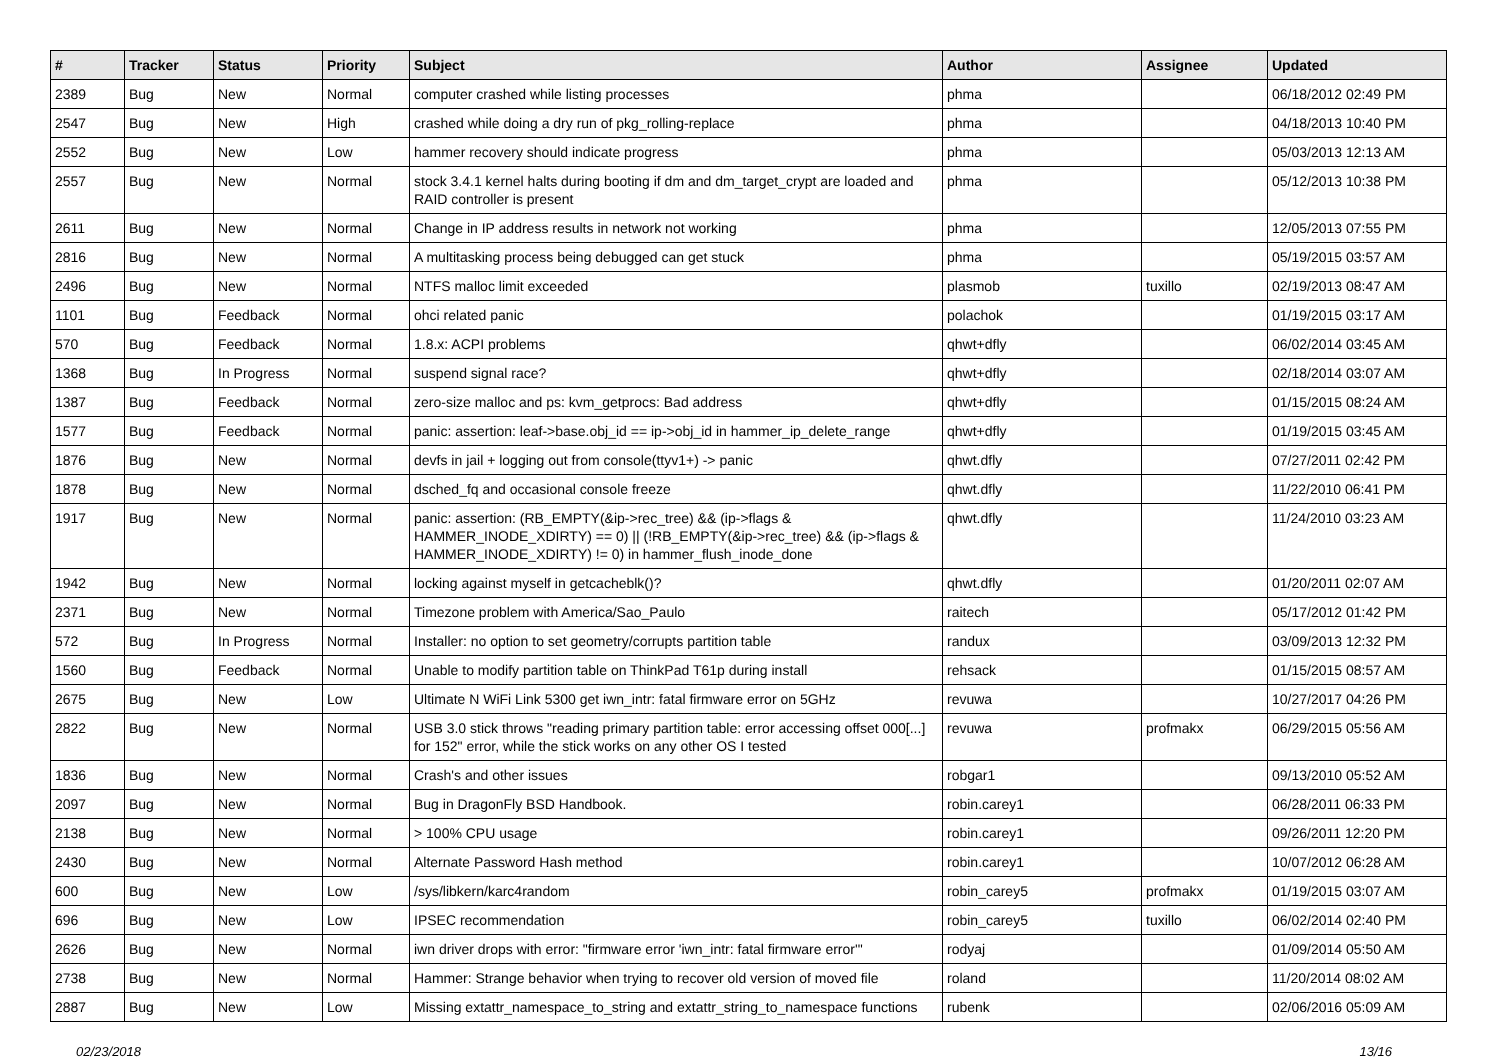| # | Tracker | Status | Priority | Subject | Author | Assignee | Updated |
| --- | --- | --- | --- | --- | --- | --- | --- |
| 2389 | Bug | New | Normal | computer crashed while listing processes | phma | | 06/18/2012 02:49 PM |
| 2547 | Bug | New | High | crashed while doing a dry run of pkg_rolling-replace | phma | | 04/18/2013 10:40 PM |
| 2552 | Bug | New | Low | hammer recovery should indicate progress | phma | | 05/03/2013 12:13 AM |
| 2557 | Bug | New | Normal | stock 3.4.1 kernel halts during booting if dm and dm_target_crypt are loaded and RAID controller is present | phma | | 05/12/2013 10:38 PM |
| 2611 | Bug | New | Normal | Change in IP address results in network not working | phma | | 12/05/2013 07:55 PM |
| 2816 | Bug | New | Normal | A multitasking process being debugged can get stuck | phma | | 05/19/2015 03:57 AM |
| 2496 | Bug | New | Normal | NTFS malloc limit exceeded | plasmob | tuxillo | 02/19/2013 08:47 AM |
| 1101 | Bug | Feedback | Normal | ohci related panic | polachok | | 01/19/2015 03:17 AM |
| 570 | Bug | Feedback | Normal | 1.8.x: ACPI problems | qhwt+dfly | | 06/02/2014 03:45 AM |
| 1368 | Bug | In Progress | Normal | suspend signal race? | qhwt+dfly | | 02/18/2014 03:07 AM |
| 1387 | Bug | Feedback | Normal | zero-size malloc and ps: kvm_getprocs: Bad address | qhwt+dfly | | 01/15/2015 08:24 AM |
| 1577 | Bug | Feedback | Normal | panic: assertion: leaf->base.obj_id == ip->obj_id in hammer_ip_delete_range | qhwt+dfly | | 01/19/2015 03:45 AM |
| 1876 | Bug | New | Normal | devfs in jail + logging out from console(ttyv1+) -> panic | qhwt.dfly | | 07/27/2011 02:42 PM |
| 1878 | Bug | New | Normal | dsched_fq and occasional console freeze | qhwt.dfly | | 11/22/2010 06:41 PM |
| 1917 | Bug | New | Normal | panic: assertion: (RB_EMPTY(&ip->rec_tree) && (ip->flags & HAMMER_INODE_XDIRTY) == 0) // (!RB_EMPTY(&ip->rec_tree) && (ip->flags & HAMMER_INODE_XDIRTY) != 0) in hammer_flush_inode_done | qhwt.dfly | | 11/24/2010 03:23 AM |
| 1942 | Bug | New | Normal | locking against myself in getcacheblk()? | qhwt.dfly | | 01/20/2011 02:07 AM |
| 2371 | Bug | New | Normal | Timezone problem with America/Sao_Paulo | raitech | | 05/17/2012 01:42 PM |
| 572 | Bug | In Progress | Normal | Installer: no option to set geometry/corrupts partition table | randux | | 03/09/2013 12:32 PM |
| 1560 | Bug | Feedback | Normal | Unable to modify partition table on ThinkPad T61p during install | rehsack | | 01/15/2015 08:57 AM |
| 2675 | Bug | New | Low | Ultimate N WiFi Link 5300 get iwn_intr: fatal firmware error on 5GHz | revuwa | | 10/27/2017 04:26 PM |
| 2822 | Bug | New | Normal | USB 3.0 stick throws "reading primary partition table: error accessing offset 000[...] for 152" error, while the stick works on any other OS I tested | revuwa | profmakx | 06/29/2015 05:56 AM |
| 1836 | Bug | New | Normal | Crash's and other issues | robgar1 | | 09/13/2010 05:52 AM |
| 2097 | Bug | New | Normal | Bug in DragonFly BSD Handbook. | robin.carey1 | | 06/28/2011 06:33 PM |
| 2138 | Bug | New | Normal | > 100% CPU usage | robin.carey1 | | 09/26/2011 12:20 PM |
| 2430 | Bug | New | Normal | Alternate Password Hash method | robin.carey1 | | 10/07/2012 06:28 AM |
| 600 | Bug | New | Low | /sys/libkern/karc4random | robin_carey5 | profmakx | 01/19/2015 03:07 AM |
| 696 | Bug | New | Low | IPSEC recommendation | robin_carey5 | tuxillo | 06/02/2014 02:40 PM |
| 2626 | Bug | New | Normal | iwn driver drops with error: "firmware error 'iwn_intr: fatal firmware error'" | rodyaj | | 01/09/2014 05:50 AM |
| 2738 | Bug | New | Normal | Hammer: Strange behavior when trying to recover old version of moved file | roland | | 11/20/2014 08:02 AM |
| 2887 | Bug | New | Low | Missing extattr_namespace_to_string and extattr_string_to_namespace functions | rubenk | | 02/06/2016 05:09 AM |
02/23/2018 13/16